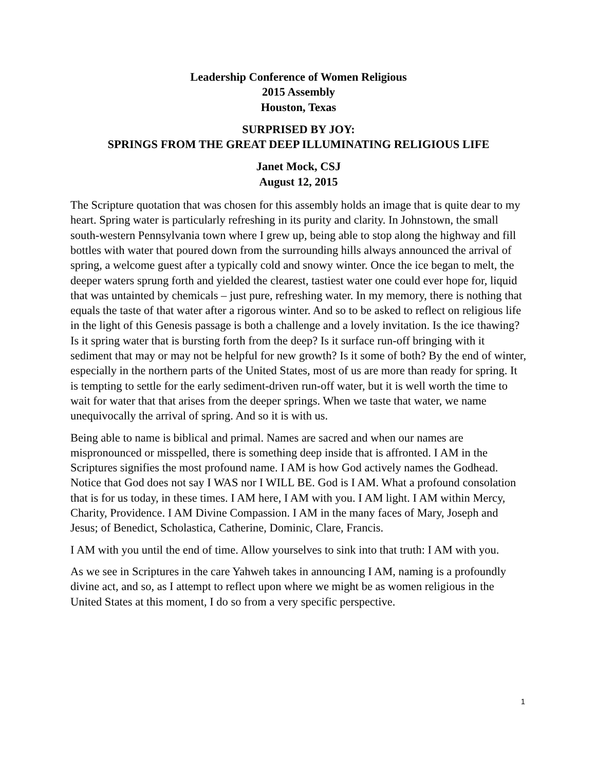Leadership Conference of Women Religious
2015 Assembly
Houston, Texas
SURPRISED BY JOY:
SPRINGS FROM THE GREAT DEEP ILLUMINATING RELIGIOUS LIFE
Janet Mock, CSJ
August 12, 2015
The Scripture quotation that was chosen for this assembly holds an image that is quite dear to my heart. Spring water is particularly refreshing in its purity and clarity. In Johnstown, the small south-western Pennsylvania town where I grew up, being able to stop along the highway and fill bottles with water that poured down from the surrounding hills always announced the arrival of spring, a welcome guest after a typically cold and snowy winter. Once the ice began to melt, the deeper waters sprung forth and yielded the clearest, tastiest water one could ever hope for, liquid that was untainted by chemicals – just pure, refreshing water. In my memory, there is nothing that equals the taste of that water after a rigorous winter. And so to be asked to reflect on religious life in the light of this Genesis passage is both a challenge and a lovely invitation. Is the ice thawing? Is it spring water that is bursting forth from the deep? Is it surface run-off bringing with it sediment that may or may not be helpful for new growth? Is it some of both? By the end of winter, especially in the northern parts of the United States, most of us are more than ready for spring. It is tempting to settle for the early sediment-driven run-off water, but it is well worth the time to wait for water that that arises from the deeper springs. When we taste that water, we name unequivocally the arrival of spring. And so it is with us.
Being able to name is biblical and primal. Names are sacred and when our names are mispronounced or misspelled, there is something deep inside that is affronted. I AM in the Scriptures signifies the most profound name. I AM is how God actively names the Godhead. Notice that God does not say I WAS nor I WILL BE. God is I AM. What a profound consolation that is for us today, in these times. I AM here, I AM with you. I AM light. I AM within Mercy, Charity, Providence. I AM Divine Compassion. I AM in the many faces of Mary, Joseph and Jesus; of Benedict, Scholastica, Catherine, Dominic, Clare, Francis.
I AM with you until the end of time. Allow yourselves to sink into that truth: I AM with you.
As we see in Scriptures in the care Yahweh takes in announcing I AM, naming is a profoundly divine act, and so, as I attempt to reflect upon where we might be as women religious in the United States at this moment, I do so from a very specific perspective.
1